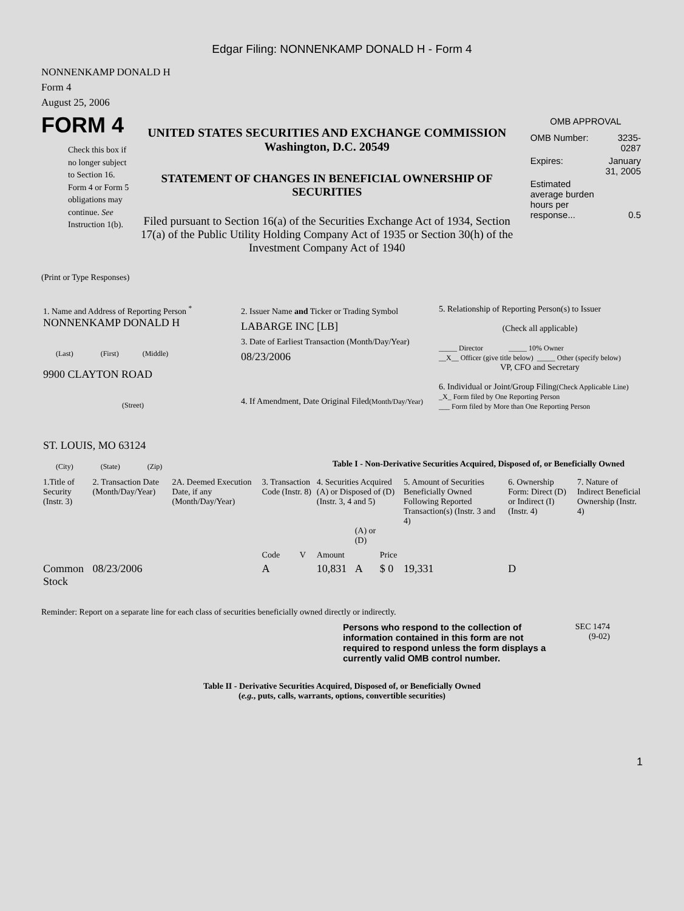Edgar Filing: NONNENKAMP DONALD H - Form 4
NONNENKAMP DONALD H
Form 4
August 25, 2006
FORM 4
Check this box if no longer subject to Section 16. Form 4 or Form 5 obligations may continue. See Instruction 1(b).
UNITED STATES SECURITIES AND EXCHANGE COMMISSION
Washington, D.C. 20549
STATEMENT OF CHANGES IN BENEFICIAL OWNERSHIP OF SECURITIES
Filed pursuant to Section 16(a) of the Securities Exchange Act of 1934, Section 17(a) of the Public Utility Holding Company Act of 1935 or Section 30(h) of the Investment Company Act of 1940
OMB APPROVAL
| OMB Number: | 3235-0287 |
| Expires: | January 31, 2005 |
| Estimated average burden hours per response... | 0.5 |
(Print or Type Responses)
| 1. Name and Address of Reporting Person <sup>*</sup> NONNENKAMP DONALD H (Last) (First) (Middle) 9900 CLAYTON ROAD (Street) ST. LOUIS, MO 63124 (City) (State) (Zip) | 2. Issuer Name and Ticker or Trading Symbol LABARGE INC [LB] 3. Date of Earliest Transaction (Month/Day/Year) 08/23/2006 4. If Amendment, Date Original Filed (Month/Day/Year) | 5. Relationship of Reporting Person(s) to Issuer (Check all applicable) _____ Director _____ 10% Owner __X__ Officer (give title below) _____ Other (specify below) VP, CFO and Secretary 6. Individual or Joint/Group Filing (Check Applicable Line) _X_ Form filed by One Reporting Person ___ Form filed by More than One Reporting Person |
Table I - Non-Derivative Securities Acquired, Disposed of, or Beneficially Owned
| 1.Title of Security (Instr. 3) | 2. Transaction Date (Month/Day/Year) | 2A. Deemed Execution Date, if any (Month/Day/Year) | 3. Transaction Code (Instr. 8) | | 4. Securities Acquired (A) or Disposed of (D) (Instr. 3, 4 and 5) | | | 5. Amount of Securities Beneficially Owned Following Reported Transaction(s) (Instr. 3 and 4) | 6. Ownership Form: Direct (D) or Indirect (I) (Instr. 4) | 7. Nature of Indirect Beneficial Ownership (Instr. 4) |
| --- | --- | --- | --- | --- | --- | --- | --- | --- | --- | --- |
| | | | Code | V | Amount | (A) or (D) | Price | | | |
| Common Stock | 08/23/2006 | | A | | 10,831 | A | $ 0 | 19,331 | D | |
Reminder: Report on a separate line for each class of securities beneficially owned directly or indirectly.
Persons who respond to the collection of information contained in this form are not required to respond unless the form displays a currently valid OMB control number.
SEC 1474
(9-02)
Table II - Derivative Securities Acquired, Disposed of, or Beneficially Owned
(e.g., puts, calls, warrants, options, convertible securities)
1